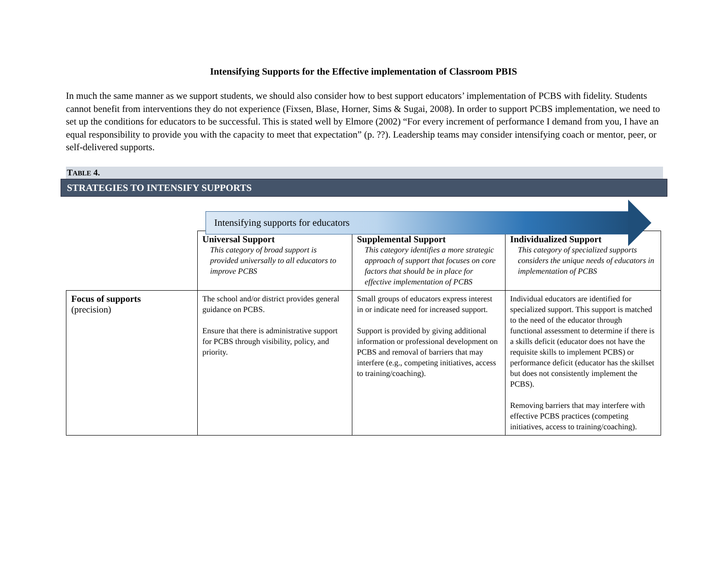Intensifying Supports for the Effective implementation of Classroom PBIS
In much the same manner as we support students, we should also consider how to best support educators’ implementation of PCBS with fidelity. Students cannot benefit from interventions they do not experience (Fixsen, Blase, Horner, Sims & Sugai, 2008). In order to support PCBS implementation, we need to set up the conditions for educators to be successful. This is stated well by Elmore (2002) “For every increment of performance I demand from you, I have an equal responsibility to provide you with the capacity to meet that expectation” (p. ??). Leadership teams may consider intensifying coach or mentor, peer, or self-delivered supports.
TABLE 4.
STRATEGIES TO INTENSIFY SUPPORTS
Intensifying supports for educators
| | Universal Support This category of broad support is provided universally to all educators to improve PCBS | Supplemental Support This category identifies a more strategic approach of support that focuses on core factors that should be in place for effective implementation of PCBS | Individualized Support This category of specialized supports considers the unique needs of educators in implementation of PCBS |
| Focus of supports (precision) | The school and/or district provides general guidance on PCBS. Ensure that there is administrative support for PCBS through visibility, policy, and priority. | Small groups of educators express interest in or indicate need for increased support. Support is provided by giving additional information or professional development on PCBS and removal of barriers that may interfere (e.g., competing initiatives, access to training/coaching). | Individual educators are identified for specialized support. This support is matched to the need of the educator through functional assessment to determine if there is a skills deficit (educator does not have the requisite skills to implement PCBS) or performance deficit (educator has the skillset but does not consistently implement the PCBS). Removing barriers that may interfere with effective PCBS practices (competing initiatives, access to training/coaching). |